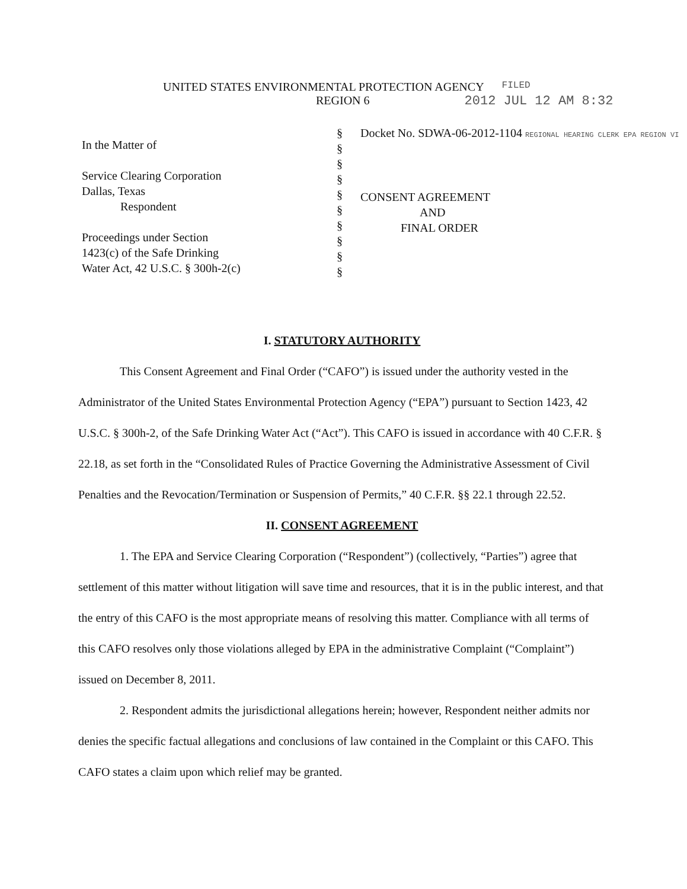UNITED STATES ENVIRONMENTAL PROTECTION AGENCY
FILED
REGION 6 2012 JUL 12 AM 8:32
In the Matter of
Service Clearing Corporation
Dallas, Texas
Respondent
Proceedings under Section
1423(c) of the Safe Drinking
Water Act, 42 U.S.C. § 300h-2(c)
§
§
§
§
§
§
§
§
§
§
Docket No. SDWA-06-2012-1104 REGIONAL HEARING CLERK EPA REGION VI
CONSENT AGREEMENT
AND
FINAL ORDER
I. STATUTORY AUTHORITY
This Consent Agreement and Final Order (“CAFO”) is issued under the authority vested in the Administrator of the United States Environmental Protection Agency (“EPA”) pursuant to Section 1423, 42 U.S.C. § 300h-2, of the Safe Drinking Water Act (“Act”). This CAFO is issued in accordance with 40 C.F.R. § 22.18, as set forth in the “Consolidated Rules of Practice Governing the Administrative Assessment of Civil Penalties and the Revocation/Termination or Suspension of Permits,” 40 C.F.R. §§ 22.1 through 22.52.
II. CONSENT AGREEMENT
1. The EPA and Service Clearing Corporation (“Respondent”) (collectively, “Parties”) agree that settlement of this matter without litigation will save time and resources, that it is in the public interest, and that the entry of this CAFO is the most appropriate means of resolving this matter. Compliance with all terms of this CAFO resolves only those violations alleged by EPA in the administrative Complaint (“Complaint”) issued on December 8, 2011.
2. Respondent admits the jurisdictional allegations herein; however, Respondent neither admits nor denies the specific factual allegations and conclusions of law contained in the Complaint or this CAFO. This CAFO states a claim upon which relief may be granted.